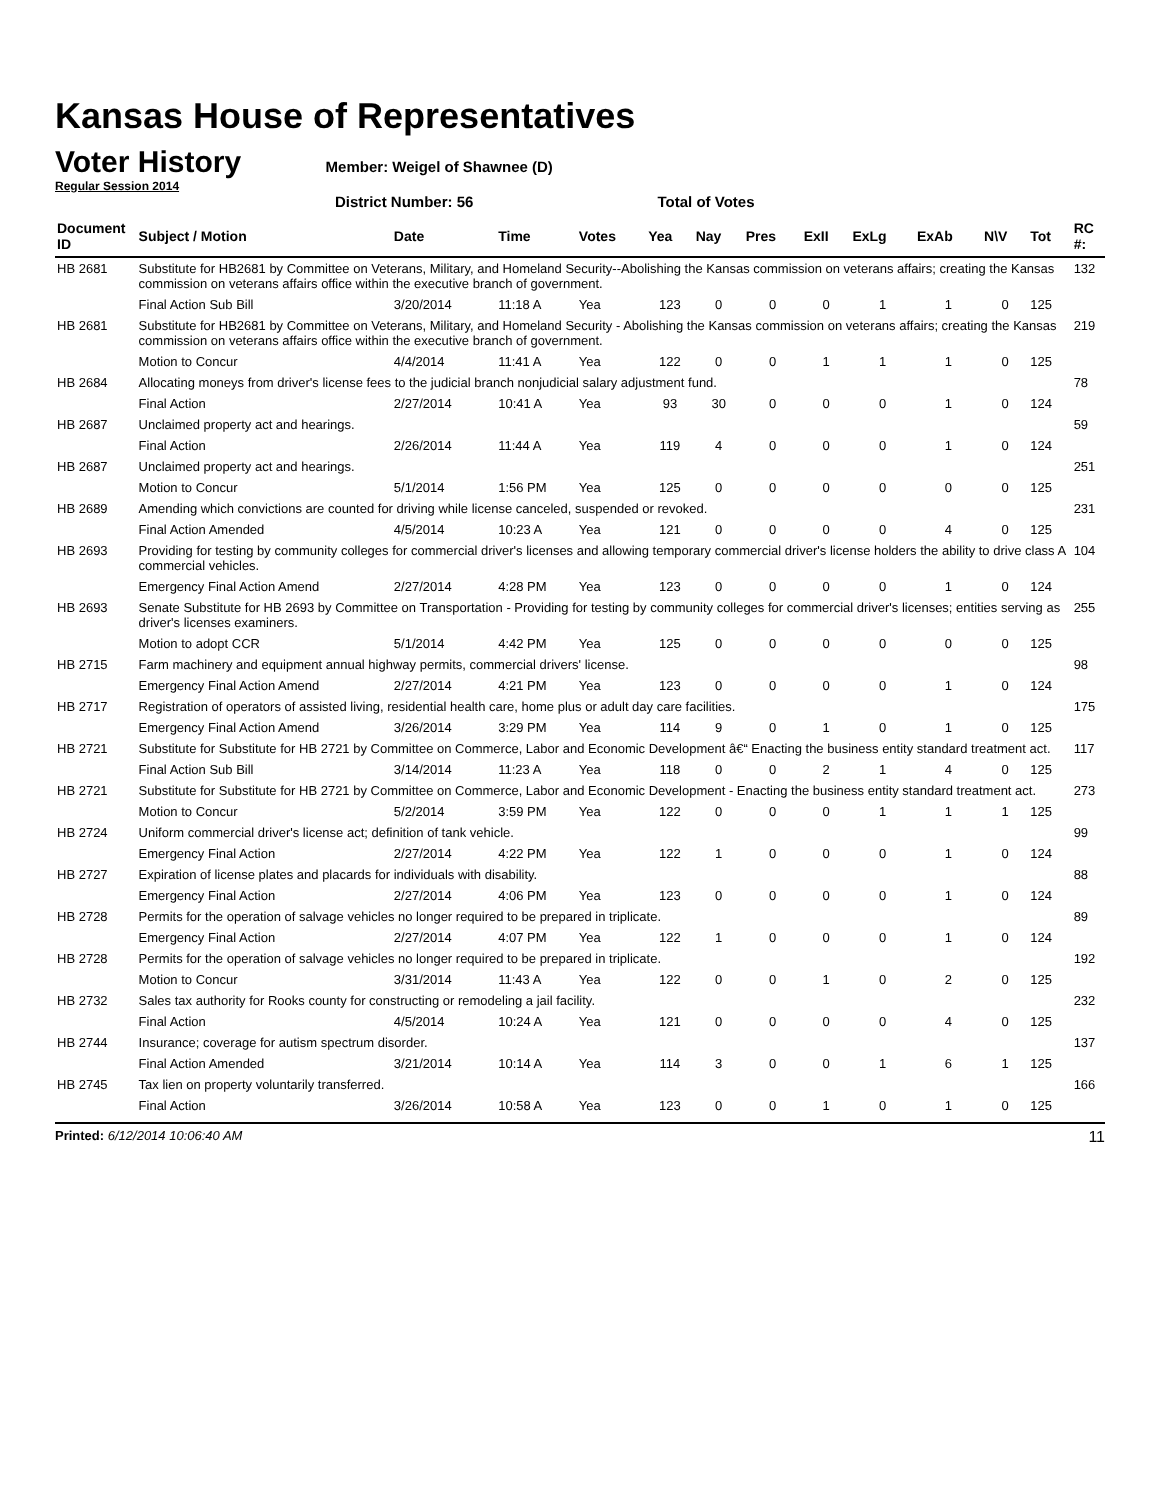Kansas House of Representatives
Voter History
Member: Weigel of Shawnee (D)
Regular Session 2014
District Number: 56 Total of Votes
| Document ID | Subject / Motion | Date | Time | Votes | Yea | Nay | Pres | ExII | ExLg | ExAb | N\V | Tot | RC #: |
| --- | --- | --- | --- | --- | --- | --- | --- | --- | --- | --- | --- | --- | --- |
| HB 2681 | Substitute for HB2681 by Committee on Veterans, Military, and Homeland Security--Abolishing the Kansas commission on veterans affairs; creating the Kansas commission on veterans affairs office within the executive branch of government. | | | | | | | | | | | | 132 |
| | Final Action Sub Bill | 3/20/2014 | 11:18 A | Yea | 123 | 0 | 0 | 0 | 1 | 1 | 0 | 125 | |
| HB 2681 | Substitute for HB2681 by Committee on Veterans, Military, and Homeland Security - Abolishing the Kansas commission on veterans affairs; creating the Kansas commission on veterans affairs office within the executive branch of government. | | | | | | | | | | | | 219 |
| | Motion to Concur | 4/4/2014 | 11:41 A | Yea | 122 | 0 | 0 | 1 | 1 | 1 | 0 | 125 | |
| HB 2684 | Allocating moneys from driver's license fees to the judicial branch nonjudicial salary adjustment fund. | | | | | | | | | | | | 78 |
| | Final Action | 2/27/2014 | 10:41 A | Yea | 93 | 30 | 0 | 0 | 0 | 1 | 0 | 124 | |
| HB 2687 | Unclaimed property act and hearings. | | | | | | | | | | | | 59 |
| | Final Action | 2/26/2014 | 11:44 A | Yea | 119 | 4 | 0 | 0 | 0 | 1 | 0 | 124 | |
| HB 2687 | Unclaimed property act and hearings. | | | | | | | | | | | | 251 |
| | Motion to Concur | 5/1/2014 | 1:56 PM | Yea | 125 | 0 | 0 | 0 | 0 | 0 | 0 | 125 | |
| HB 2689 | Amending which convictions are counted for driving while license canceled, suspended or revoked. | | | | | | | | | | | | 231 |
| | Final Action Amended | 4/5/2014 | 10:23 A | Yea | 121 | 0 | 0 | 0 | 0 | 4 | 0 | 125 | |
| HB 2693 | Providing for testing by community colleges for commercial driver's licenses and allowing temporary commercial driver's license holders the ability to drive class A commercial vehicles. | | | | | | | | | | | | 104 |
| | Emergency Final Action Amend | 2/27/2014 | 4:28 PM | Yea | 123 | 0 | 0 | 0 | 0 | 1 | 0 | 124 | |
| HB 2693 | Senate Substitute for HB 2693 by Committee on Transportation - Providing for testing by community colleges for commercial driver's licenses; entities serving as driver's licenses examiners. | | | | | | | | | | | | 255 |
| | Motion to adopt CCR | 5/1/2014 | 4:42 PM | Yea | 125 | 0 | 0 | 0 | 0 | 0 | 0 | 125 | |
| HB 2715 | Farm machinery and equipment annual highway permits, commercial drivers' license. | | | | | | | | | | | | 98 |
| | Emergency Final Action Amend | 2/27/2014 | 4:21 PM | Yea | 123 | 0 | 0 | 0 | 0 | 1 | 0 | 124 | |
| HB 2717 | Registration of operators of assisted living, residential health care, home plus or adult day care facilities. | | | | | | | | | | | | 175 |
| | Emergency Final Action Amend | 3/26/2014 | 3:29 PM | Yea | 114 | 9 | 0 | 1 | 0 | 1 | 0 | 125 | |
| HB 2721 | Substitute for Substitute for HB 2721 by Committee on Commerce, Labor and Economic Development â€“ Enacting the business entity standard treatment act. | | | | | | | | | | | | 117 |
| | Final Action Sub Bill | 3/14/2014 | 11:23 A | Yea | 118 | 0 | 0 | 2 | 1 | 4 | 0 | 125 | |
| HB 2721 | Substitute for Substitute for HB 2721 by Committee on Commerce, Labor and Economic Development - Enacting the business entity standard treatment act. | | | | | | | | | | | | 273 |
| | Motion to Concur | 5/2/2014 | 3:59 PM | Yea | 122 | 0 | 0 | 0 | 1 | 1 | 1 | 125 | |
| HB 2724 | Uniform commercial driver's license act; definition of tank vehicle. | | | | | | | | | | | | 99 |
| | Emergency Final Action | 2/27/2014 | 4:22 PM | Yea | 122 | 1 | 0 | 0 | 0 | 1 | 0 | 124 | |
| HB 2727 | Expiration of license plates and placards for individuals with disability. | | | | | | | | | | | | 88 |
| | Emergency Final Action | 2/27/2014 | 4:06 PM | Yea | 123 | 0 | 0 | 0 | 0 | 1 | 0 | 124 | |
| HB 2728 | Permits for the operation of salvage vehicles no longer required to be prepared in triplicate. | | | | | | | | | | | | 89 |
| | Emergency Final Action | 2/27/2014 | 4:07 PM | Yea | 122 | 1 | 0 | 0 | 0 | 1 | 0 | 124 | |
| HB 2728 | Permits for the operation of salvage vehicles no longer required to be prepared in triplicate. | | | | | | | | | | | | 192 |
| | Motion to Concur | 3/31/2014 | 11:43 A | Yea | 122 | 0 | 0 | 1 | 0 | 2 | 0 | 125 | |
| HB 2732 | Sales tax authority for Rooks county for constructing or remodeling a jail facility. | | | | | | | | | | | | 232 |
| | Final Action | 4/5/2014 | 10:24 A | Yea | 121 | 0 | 0 | 0 | 0 | 4 | 0 | 125 | |
| HB 2744 | Insurance; coverage for autism spectrum disorder. | | | | | | | | | | | | 137 |
| | Final Action Amended | 3/21/2014 | 10:14 A | Yea | 114 | 3 | 0 | 0 | 1 | 6 | 1 | 125 | |
| HB 2745 | Tax lien on property voluntarily transferred. | | | | | | | | | | | | 166 |
| | Final Action | 3/26/2014 | 10:58 A | Yea | 123 | 0 | 0 | 1 | 0 | 1 | 0 | 125 | |
Printed: 6/12/2014 10:06:40 AM 11